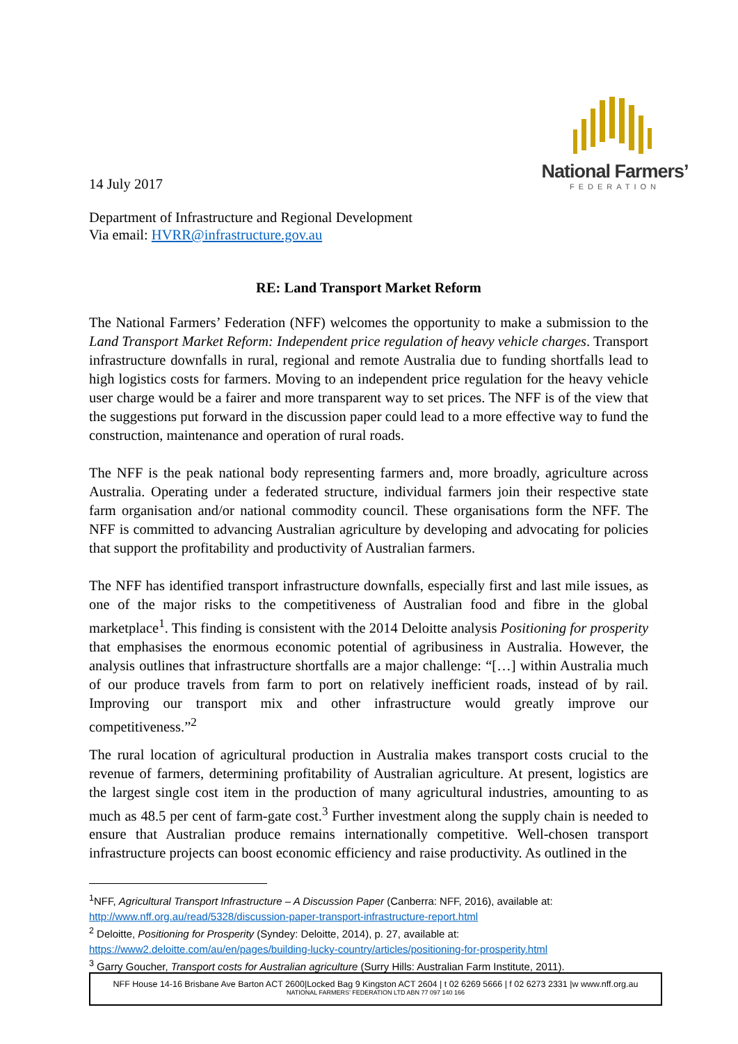National Farmers’
FEDERATION
14 July 2017
Department of Infrastructure and Regional Development
Via email: HVRR@infrastructure.gov.au
RE: Land Transport Market Reform
The National Farmers’ Federation (NFF) welcomes the opportunity to make a submission to the Land Transport Market Reform: Independent price regulation of heavy vehicle charges. Transport infrastructure downfalls in rural, regional and remote Australia due to funding shortfalls lead to high logistics costs for farmers. Moving to an independent price regulation for the heavy vehicle user charge would be a fairer and more transparent way to set prices. The NFF is of the view that the suggestions put forward in the discussion paper could lead to a more effective way to fund the construction, maintenance and operation of rural roads.
The NFF is the peak national body representing farmers and, more broadly, agriculture across Australia. Operating under a federated structure, individual farmers join their respective state farm organisation and/or national commodity council. These organisations form the NFF. The NFF is committed to advancing Australian agriculture by developing and advocating for policies that support the profitability and productivity of Australian farmers.
The NFF has identified transport infrastructure downfalls, especially first and last mile issues, as one of the major risks to the competitiveness of Australian food and fibre in the global marketplace<sup>1</sup>. This finding is consistent with the 2014 Deloitte analysis Positioning for prosperity that emphasises the enormous economic potential of agribusiness in Australia. However, the analysis outlines that infrastructure shortfalls are a major challenge: “[…] within Australia much of our produce travels from farm to port on relatively inefficient roads, instead of by rail. Improving our transport mix and other infrastructure would greatly improve our competitiveness.”<sup>2</sup>
The rural location of agricultural production in Australia makes transport costs crucial to the revenue of farmers, determining profitability of Australian agriculture. At present, logistics are the largest single cost item in the production of many agricultural industries, amounting to as much as 48.5 per cent of farm-gate cost.<sup>3</sup> Further investment along the supply chain is needed to ensure that Australian produce remains internationally competitive. Well-chosen transport infrastructure projects can boost economic efficiency and raise productivity. As outlined in the
<sup>1</sup> NFF, Agricultural Transport Infrastructure – A Discussion Paper (Canberra: NFF, 2016), available at: http://www.nff.org.au/read/5328/discussion-paper-transport-infrastructure-report.html
<sup>2</sup> Deloitte, Positioning for Prosperity (Syndey: Deloitte, 2014), p. 27, available at: https://www2.deloitte.com/au/en/pages/building-lucky-country/articles/positioning-for-prosperity.html
<sup>3</sup> Garry Goucher, Transport costs for Australian agriculture (Surry Hills: Australian Farm Institute, 2011).
NFF House 14-16 Brisbane Ave Barton ACT 2600|Locked Bag 9 Kingston ACT 2604 | t 02 6269 5666 | f 02 6273 2331 |w www.nff.org.au
NATIONAL FARMERS’ FEDERATION LTD ABN 77 097 140 166